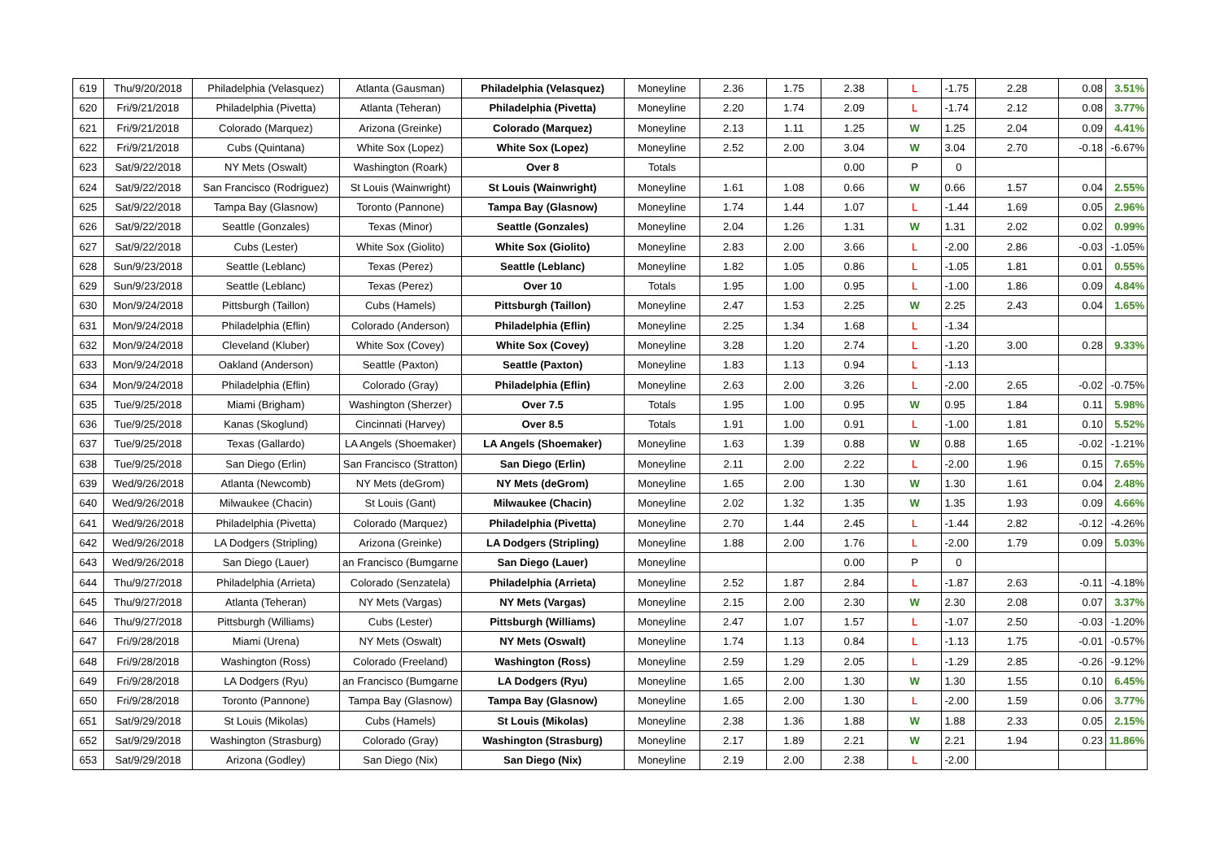| 619 | Thu/9/20/2018 | Philadelphia (Velasquez) | Atlanta (Gausman) | Philadelphia (Velasquez) | Moneyline | 2.36 | 1.75 | 2.38 | L | -1.75 | 2.28 | 0.08 | 3.51% |
| 620 | Fri/9/21/2018 | Philadelphia (Pivetta) | Atlanta (Teheran) | Philadelphia (Pivetta) | Moneyline | 2.20 | 1.74 | 2.09 | L | -1.74 | 2.12 | 0.08 | 3.77% |
| 621 | Fri/9/21/2018 | Colorado (Marquez) | Arizona (Greinke) | Colorado (Marquez) | Moneyline | 2.13 | 1.11 | 1.25 | W | 1.25 | 2.04 | 0.09 | 4.41% |
| 622 | Fri/9/21/2018 | Cubs (Quintana) | White Sox (Lopez) | White Sox (Lopez) | Moneyline | 2.52 | 2.00 | 3.04 | W | 3.04 | 2.70 | -0.18 | -6.67% |
| 623 | Sat/9/22/2018 | NY Mets (Oswalt) | Washington (Roark) | Over 8 | Totals | | | 0.00 | P | 0 | | | |
| 624 | Sat/9/22/2018 | San Francisco (Rodriguez) | St Louis (Wainwright) | St Louis (Wainwright) | Moneyline | 1.61 | 1.08 | 0.66 | W | 0.66 | 1.57 | 0.04 | 2.55% |
| 625 | Sat/9/22/2018 | Tampa Bay (Glasnow) | Toronto (Pannone) | Tampa Bay (Glasnow) | Moneyline | 1.74 | 1.44 | 1.07 | L | -1.44 | 1.69 | 0.05 | 2.96% |
| 626 | Sat/9/22/2018 | Seattle (Gonzales) | Texas (Minor) | Seattle (Gonzales) | Moneyline | 2.04 | 1.26 | 1.31 | W | 1.31 | 2.02 | 0.02 | 0.99% |
| 627 | Sat/9/22/2018 | Cubs (Lester) | White Sox (Giolito) | White Sox (Giolito) | Moneyline | 2.83 | 2.00 | 3.66 | L | -2.00 | 2.86 | -0.03 | -1.05% |
| 628 | Sun/9/23/2018 | Seattle (Leblanc) | Texas (Perez) | Seattle (Leblanc) | Moneyline | 1.82 | 1.05 | 0.86 | L | -1.05 | 1.81 | 0.01 | 0.55% |
| 629 | Sun/9/23/2018 | Seattle (Leblanc) | Texas (Perez) | Over 10 | Totals | 1.95 | 1.00 | 0.95 | L | -1.00 | 1.86 | 0.09 | 4.84% |
| 630 | Mon/9/24/2018 | Pittsburgh (Taillon) | Cubs (Hamels) | Pittsburgh (Taillon) | Moneyline | 2.47 | 1.53 | 2.25 | W | 2.25 | 2.43 | 0.04 | 1.65% |
| 631 | Mon/9/24/2018 | Philadelphia (Eflin) | Colorado (Anderson) | Philadelphia (Eflin) | Moneyline | 2.25 | 1.34 | 1.68 | L | -1.34 | | | |
| 632 | Mon/9/24/2018 | Cleveland (Kluber) | White Sox (Covey) | White Sox (Covey) | Moneyline | 3.28 | 1.20 | 2.74 | L | -1.20 | 3.00 | 0.28 | 9.33% |
| 633 | Mon/9/24/2018 | Oakland (Anderson) | Seattle (Paxton) | Seattle (Paxton) | Moneyline | 1.83 | 1.13 | 0.94 | L | -1.13 | | | |
| 634 | Mon/9/24/2018 | Philadelphia (Eflin) | Colorado (Gray) | Philadelphia (Eflin) | Moneyline | 2.63 | 2.00 | 3.26 | L | -2.00 | 2.65 | -0.02 | -0.75% |
| 635 | Tue/9/25/2018 | Miami (Brigham) | Washington (Sherzer) | Over 7.5 | Totals | 1.95 | 1.00 | 0.95 | W | 0.95 | 1.84 | 0.11 | 5.98% |
| 636 | Tue/9/25/2018 | Kanas (Skoglund) | Cincinnati (Harvey) | Over 8.5 | Totals | 1.91 | 1.00 | 0.91 | L | -1.00 | 1.81 | 0.10 | 5.52% |
| 637 | Tue/9/25/2018 | Texas (Gallardo) | LA Angels (Shoemaker) | LA Angels (Shoemaker) | Moneyline | 1.63 | 1.39 | 0.88 | W | 0.88 | 1.65 | -0.02 | -1.21% |
| 638 | Tue/9/25/2018 | San Diego (Erlin) | San Francisco (Stratton) | San Diego (Erlin) | Moneyline | 2.11 | 2.00 | 2.22 | L | -2.00 | 1.96 | 0.15 | 7.65% |
| 639 | Wed/9/26/2018 | Atlanta (Newcomb) | NY Mets (deGrom) | NY Mets (deGrom) | Moneyline | 1.65 | 2.00 | 1.30 | W | 1.30 | 1.61 | 0.04 | 2.48% |
| 640 | Wed/9/26/2018 | Milwaukee (Chacin) | St Louis (Gant) | Milwaukee (Chacin) | Moneyline | 2.02 | 1.32 | 1.35 | W | 1.35 | 1.93 | 0.09 | 4.66% |
| 641 | Wed/9/26/2018 | Philadelphia (Pivetta) | Colorado (Marquez) | Philadelphia (Pivetta) | Moneyline | 2.70 | 1.44 | 2.45 | L | -1.44 | 2.82 | -0.12 | -4.26% |
| 642 | Wed/9/26/2018 | LA Dodgers (Stripling) | Arizona (Greinke) | LA Dodgers (Stripling) | Moneyline | 1.88 | 2.00 | 1.76 | L | -2.00 | 1.79 | 0.09 | 5.03% |
| 643 | Wed/9/26/2018 | San Diego (Lauer) | an Francisco (Bumgarne | San Diego (Lauer) | Moneyline | | | 0.00 | P | 0 | | | |
| 644 | Thu/9/27/2018 | Philadelphia (Arrieta) | Colorado (Senzatela) | Philadelphia (Arrieta) | Moneyline | 2.52 | 1.87 | 2.84 | L | -1.87 | 2.63 | -0.11 | -4.18% |
| 645 | Thu/9/27/2018 | Atlanta (Teheran) | NY Mets (Vargas) | NY Mets (Vargas) | Moneyline | 2.15 | 2.00 | 2.30 | W | 2.30 | 2.08 | 0.07 | 3.37% |
| 646 | Thu/9/27/2018 | Pittsburgh (Williams) | Cubs (Lester) | Pittsburgh (Williams) | Moneyline | 2.47 | 1.07 | 1.57 | L | -1.07 | 2.50 | -0.03 | -1.20% |
| 647 | Fri/9/28/2018 | Miami (Urena) | NY Mets (Oswalt) | NY Mets (Oswalt) | Moneyline | 1.74 | 1.13 | 0.84 | L | -1.13 | 1.75 | -0.01 | -0.57% |
| 648 | Fri/9/28/2018 | Washington (Ross) | Colorado (Freeland) | Washington (Ross) | Moneyline | 2.59 | 1.29 | 2.05 | L | -1.29 | 2.85 | -0.26 | -9.12% |
| 649 | Fri/9/28/2018 | LA Dodgers (Ryu) | an Francisco (Bumgarne | LA Dodgers (Ryu) | Moneyline | 1.65 | 2.00 | 1.30 | W | 1.30 | 1.55 | 0.10 | 6.45% |
| 650 | Fri/9/28/2018 | Toronto (Pannone) | Tampa Bay (Glasnow) | Tampa Bay (Glasnow) | Moneyline | 1.65 | 2.00 | 1.30 | L | -2.00 | 1.59 | 0.06 | 3.77% |
| 651 | Sat/9/29/2018 | St Louis (Mikolas) | Cubs (Hamels) | St Louis (Mikolas) | Moneyline | 2.38 | 1.36 | 1.88 | W | 1.88 | 2.33 | 0.05 | 2.15% |
| 652 | Sat/9/29/2018 | Washington (Strasburg) | Colorado (Gray) | Washington (Strasburg) | Moneyline | 2.17 | 1.89 | 2.21 | W | 2.21 | 1.94 | 0.23 | 11.86% |
| 653 | Sat/9/29/2018 | Arizona (Godley) | San Diego (Nix) | San Diego (Nix) | Moneyline | 2.19 | 2.00 | 2.38 | L | -2.00 | | | |